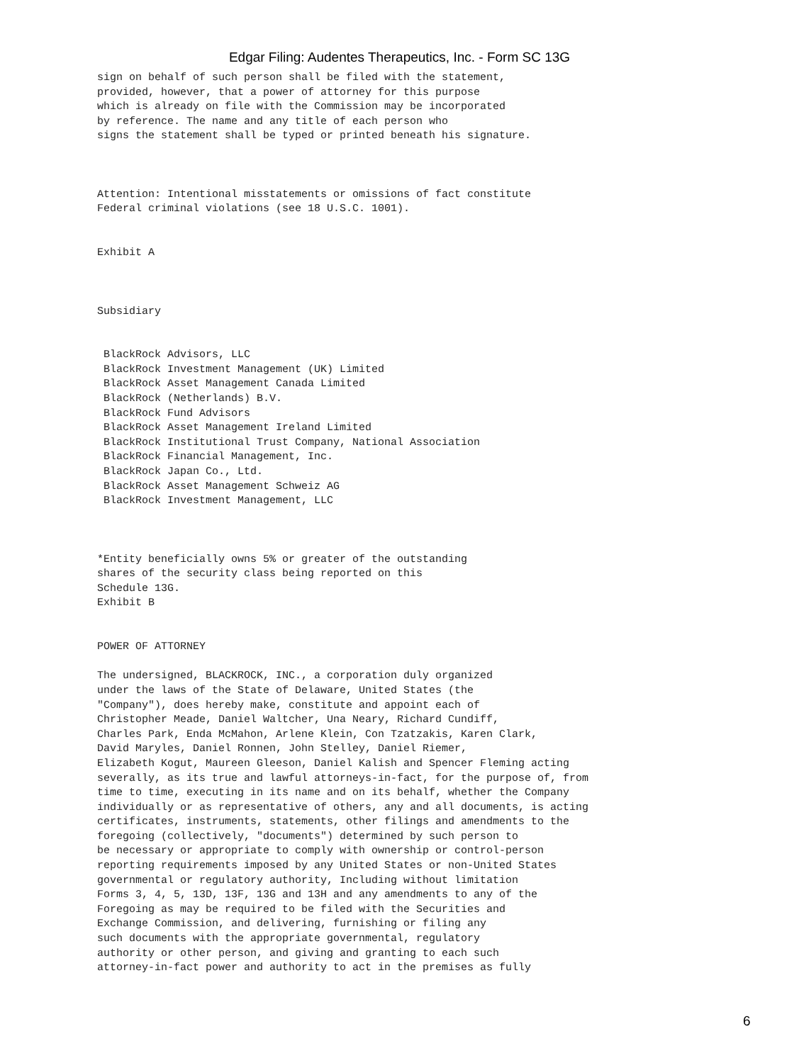Edgar Filing: Audentes Therapeutics, Inc. - Form SC 13G
sign on behalf of such person shall be filed with the statement,
provided, however, that a power of attorney for this purpose
which is already on file with the Commission may be incorporated
by reference. The name and any title of each person who
signs the statement shall be typed or printed beneath his signature.



Attention: Intentional misstatements or omissions of fact constitute
Federal criminal violations (see 18 U.S.C. 1001).


Exhibit A



Subsidiary


 BlackRock Advisors, LLC
 BlackRock Investment Management (UK) Limited
 BlackRock Asset Management Canada Limited
 BlackRock (Netherlands) B.V.
 BlackRock Fund Advisors
 BlackRock Asset Management Ireland Limited
 BlackRock Institutional Trust Company, National Association
 BlackRock Financial Management, Inc.
 BlackRock Japan Co., Ltd.
 BlackRock Asset Management Schweiz AG
 BlackRock Investment Management, LLC



*Entity beneficially owns 5% or greater of the outstanding
shares of the security class being reported on this
Schedule 13G.
Exhibit B


POWER OF ATTORNEY

The undersigned, BLACKROCK, INC., a corporation duly organized
under the laws of the State of Delaware, United States (the
"Company"), does hereby make, constitute and appoint each of
Christopher Meade, Daniel Waltcher, Una Neary, Richard Cundiff,
Charles Park, Enda McMahon, Arlene Klein, Con Tzatzakis, Karen Clark,
David Maryles, Daniel Ronnen, John Stelley, Daniel Riemer,
Elizabeth Kogut, Maureen Gleeson, Daniel Kalish and Spencer Fleming acting
severally, as its true and lawful attorneys-in-fact, for the purpose of, from
time to time, executing in its name and on its behalf, whether the Company
individually or as representative of others, any and all documents, is acting
certificates, instruments, statements, other filings and amendments to the
foregoing (collectively, "documents") determined by such person to
be necessary or appropriate to comply with ownership or control-person
reporting requirements imposed by any United States or non-United States
governmental or regulatory authority, Including without limitation
Forms 3, 4, 5, 13D, 13F, 13G and 13H and any amendments to any of the
Foregoing as may be required to be filed with the Securities and
Exchange Commission, and delivering, furnishing or filing any
such documents with the appropriate governmental, regulatory
authority or other person, and giving and granting to each such
attorney-in-fact power and authority to act in the premises as fully
6